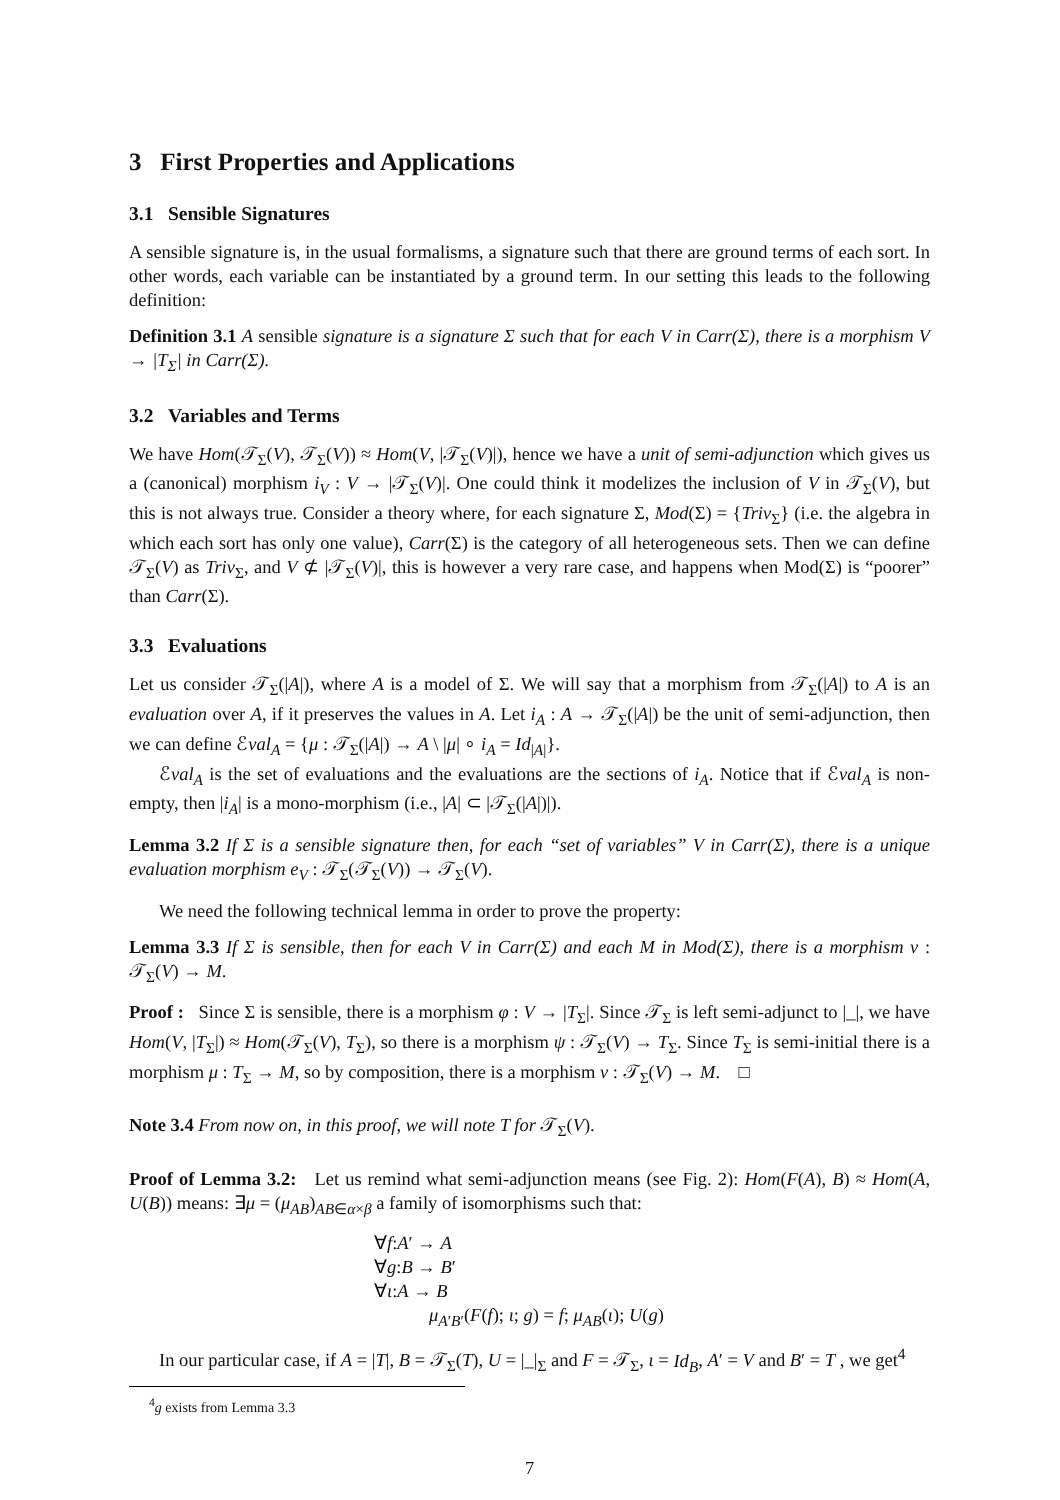3 First Properties and Applications
3.1 Sensible Signatures
A sensible signature is, in the usual formalisms, a signature such that there are ground terms of each sort. In other words, each variable can be instantiated by a ground term. In our setting this leads to the following definition:
Definition 3.1 A sensible signature is a signature Σ such that for each V in Carr(Σ), there is a morphism V → |T<sub>Σ</sub>| in Carr(Σ).
3.2 Variables and Terms
We have Hom(𝒯<sub>Σ</sub>(V), 𝒯<sub>Σ</sub>(V)) ≈ Hom(V, |𝒯<sub>Σ</sub>(V)|), hence we have a unit of semi-adjunction which gives us a (canonical) morphism i<sub>V</sub> : V → |𝒯<sub>Σ</sub>(V)|. One could think it modelizes the inclusion of V in 𝒯<sub>Σ</sub>(V), but this is not always true. Consider a theory where, for each signature Σ, Mod(Σ) = {Triv<sub>Σ</sub>} (i.e. the algebra in which each sort has only one value), Carr(Σ) is the category of all heterogeneous sets. Then we can define 𝒯<sub>Σ</sub>(V) as Triv<sub>Σ</sub>, and V ⊄ |𝒯<sub>Σ</sub>(V)|, this is however a very rare case, and happens when Mod(Σ) is “poorer” than Carr(Σ).
3.3 Evaluations
Let us consider 𝒯<sub>Σ</sub>(|A|), where A is a model of Σ. We will say that a morphism from 𝒯<sub>Σ</sub>(|A|) to A is an evaluation over A, if it preserves the values in A. Let i<sub>A</sub> : A → 𝒯<sub>Σ</sub>(|A|) be the unit of semi-adjunction, then we can define ℰval<sub>A</sub> = {μ : 𝒯<sub>Σ</sub>(|A|) → A \ |μ| ∘ i<sub>A</sub> = Id<sub>|A|</sub>}.
ℰval<sub>A</sub> is the set of evaluations and the evaluations are the sections of i<sub>A</sub>. Notice that if ℰval<sub>A</sub> is non-empty, then |i<sub>A</sub>| is a mono-morphism (i.e., |A| ⊂ |𝒯<sub>Σ</sub>(|A|)|).
Lemma 3.2 If Σ is a sensible signature then, for each “set of variables” V in Carr(Σ), there is a unique evaluation morphism e<sub>V</sub> : 𝒯<sub>Σ</sub>(𝒯<sub>Σ</sub>(V)) → 𝒯<sub>Σ</sub>(V).
We need the following technical lemma in order to prove the property:
Lemma 3.3 If Σ is sensible, then for each V in Carr(Σ) and each M in Mod(Σ), there is a morphism ν : 𝒯<sub>Σ</sub>(V) → M.
Proof : Since Σ is sensible, there is a morphism φ : V → |T<sub>Σ</sub>|. Since 𝒯<sub>Σ</sub> is left semi-adjunct to |_|, we have Hom(V, |T<sub>Σ</sub>|) ≈ Hom(𝒯<sub>Σ</sub>(V), T<sub>Σ</sub>), so there is a morphism ψ : 𝒯<sub>Σ</sub>(V) → T<sub>Σ</sub>. Since T<sub>Σ</sub> is semi-initial there is a morphism μ : T<sub>Σ</sub> → M, so by composition, there is a morphism ν : 𝒯<sub>Σ</sub>(V) → M. □
Note 3.4 From now on, in this proof, we will note T for 𝒯<sub>Σ</sub>(V).
Proof of Lemma 3.2: Let us remind what semi-adjunction means (see Fig. 2): Hom(F(A), B) ≈ Hom(A, U(B)) means: ∃μ = (μ<sub>AB</sub>)<sub>AB∈α×β</sub> a family of isomorphisms such that:
∀f:A′ → A
∀g:B → B′
∀ι:A → B
μ<sub>A′B′</sub>(F(f); ι; g) = f; μ<sub>AB</sub>(ι); U(g)
In our particular case, if A = |T|, B = 𝒯<sub>Σ</sub>(T), U = |_|<sub>Σ</sub> and F = 𝒯<sub>Σ</sub>, ι = Id<sub>B</sub>, A′ = V and B′ = T , we get<sup>4</sup>
<sup>4</sup> g exists from Lemma 3.3
7